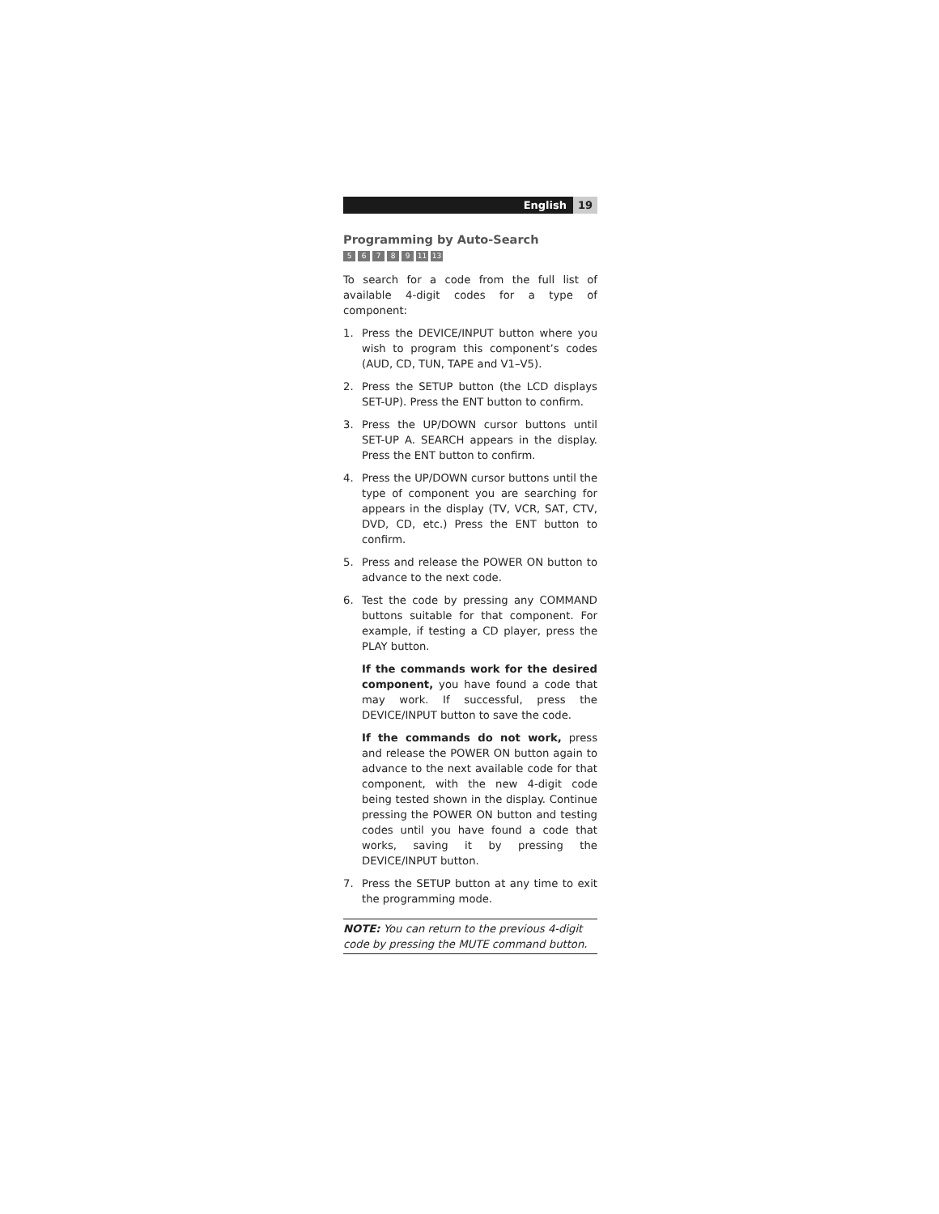English 19
Programming by Auto-Search
56789 11 13
To search for a code from the full list of available 4-digit codes for a type of component:
1. Press the DEVICE/INPUT button where you wish to program this component’s codes (AUD, CD, TUN, TAPE and V1–V5).
2. Press the SETUP button (the LCD displays SET-UP). Press the ENT button to confirm.
3. Press the UP/DOWN cursor buttons until SET-UP A. SEARCH appears in the display. Press the ENT button to confirm.
4. Press the UP/DOWN cursor buttons until the type of component you are searching for appears in the display (TV, VCR, SAT, CTV, DVD, CD, etc.) Press the ENT button to confirm.
5. Press and release the POWER ON button to advance to the next code.
6. Test the code by pressing any COMMAND buttons suitable for that component. For example, if testing a CD player, press the PLAY button.
If the commands work for the desired component, you have found a code that may work. If successful, press the DEVICE/INPUT button to save the code.
If the commands do not work, press and release the POWER ON button again to advance to the next available code for that component, with the new 4-digit code being tested shown in the display. Continue pressing the POWER ON button and testing codes until you have found a code that works, saving it by pressing the DEVICE/INPUT button.
7. Press the SETUP button at any time to exit the programming mode.
NOTE: You can return to the previous 4-digit code by pressing the MUTE command button.